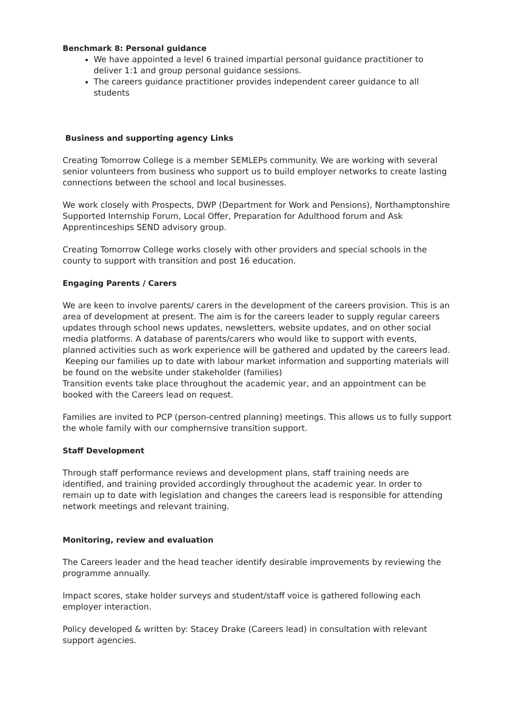Benchmark 8: Personal guidance
We have appointed a level 6 trained impartial personal guidance practitioner to deliver 1:1 and group personal guidance sessions.
The careers guidance practitioner provides independent career guidance to all students
Business and supporting agency Links
Creating Tomorrow College is a member SEMLEPs community. We are working with several senior volunteers from business who support us to build employer networks to create lasting connections between the school and local businesses.
We work closely with Prospects, DWP (Department for Work and Pensions), Northamptonshire Supported Internship Forum, Local Offer, Preparation for Adulthood forum and Ask Apprentinceships SEND advisory group.
Creating Tomorrow College works closely with other providers and special schools in the county to support with transition and post 16 education.
Engaging Parents / Carers
We are keen to involve parents/ carers in the development of the careers provision. This is an area of development at present. The aim is for the careers leader to supply regular careers updates through school news updates, newsletters, website updates, and on other social media platforms. A database of parents/carers who would like to support with events, planned activities such as work experience will be gathered and updated by the careers lead.
Keeping our families up to date with labour market information and supporting materials will be found on the website under stakeholder (families)
Transition events take place throughout the academic year, and an appointment can be booked with the Careers lead on request.
Families are invited to PCP (person-centred planning) meetings. This allows us to fully support the whole family with our comphernsive transition support.
Staff Development
Through staff performance reviews and development plans, staff training needs are identified, and training provided accordingly throughout the academic year. In order to remain up to date with legislation and changes the careers lead is responsible for attending network meetings and relevant training.
Monitoring, review and evaluation
The Careers leader and the head teacher identify desirable improvements by reviewing the programme annually.
Impact scores, stake holder surveys and student/staff voice is gathered following each employer interaction.
Policy developed & written by: Stacey Drake (Careers lead) in consultation with relevant support agencies.